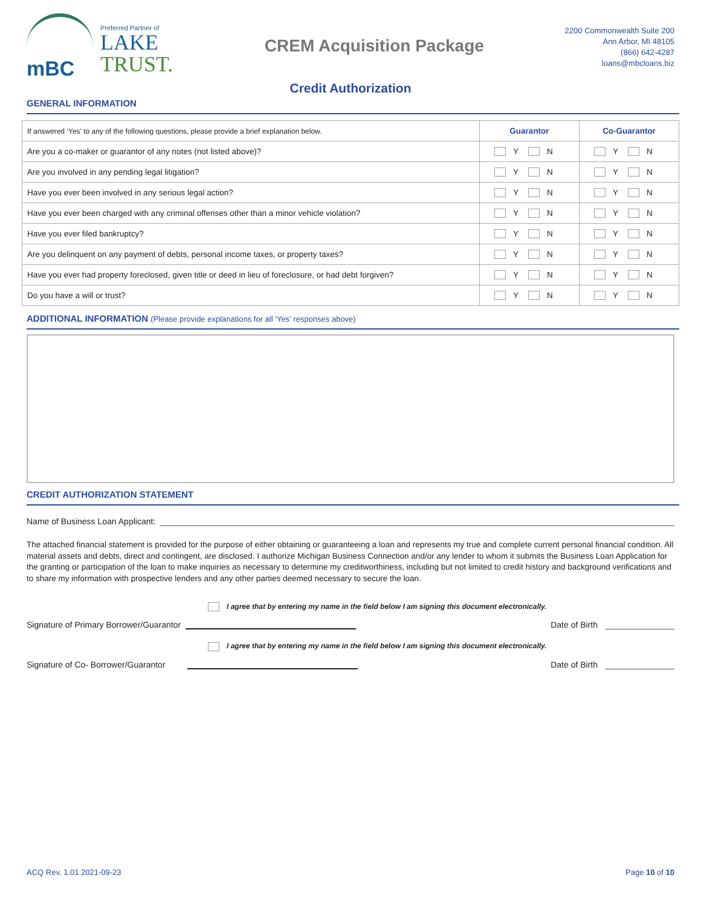mBC
Preferred Partner of
LAKE
TRUST.
CREM Acquisition Package
2200 Commonwealth Suite 200
Ann Arbor, MI 48105
(866) 642-4287
loans@mbcloans.biz
Credit Authorization
GENERAL INFORMATION
| If answered ‘Yes’ to any of the following questions, please provide a brief explanation below. | Guarantor | Co-Guarantor |
| Are you a co-maker or guarantor of any notes (not listed above)? | Y N | Y N |
| Are you involved in any pending legal litigation? | Y N | Y N |
| Have you ever been involved in any serious legal action? | Y N | Y N |
| Have you ever been charged with any criminal offenses other than a minor vehicle violation? | Y N | Y N |
| Have you ever filed bankruptcy? | Y N | Y N |
| Are you delinquent on any payment of debts, personal income taxes, or property taxes? | Y N | Y N |
| Have you ever had property foreclosed, given title or deed in lieu of foreclosure, or had debt forgiven? | Y N | Y N |
| Do you have a will or trust? | Y N | Y N |
ADDITIONAL INFORMATION (Please provide explanations for all ‘Yes’ responses above)
CREDIT AUTHORIZATION STATEMENT
Name of Business Loan Applicant:
The attached financial statement is provided for the purpose of either obtaining or guaranteeing a loan and represents my true and complete current personal financial condition. All material assets and debts, direct and contingent, are disclosed. I authorize Michigan Business Connection and/or any lender to whom it submits the Business Loan Application for the granting or participation of the loan to make inquiries as necessary to determine my creditworthiness, including but not limited to credit history and background verifications and to share my information with prospective lenders and any other parties deemed necessary to secure the loan.
I agree that by entering my name in the field below I am signing this document electronically.
Signature of Primary Borrower/Guarantor
Date of Birth
I agree that by entering my name in the field below I am signing this document electronically.
Signature of Co- Borrower/Guarantor
Date of Birth
ACQ Rev. 1.01 2021-09-23 Page 10 of 10